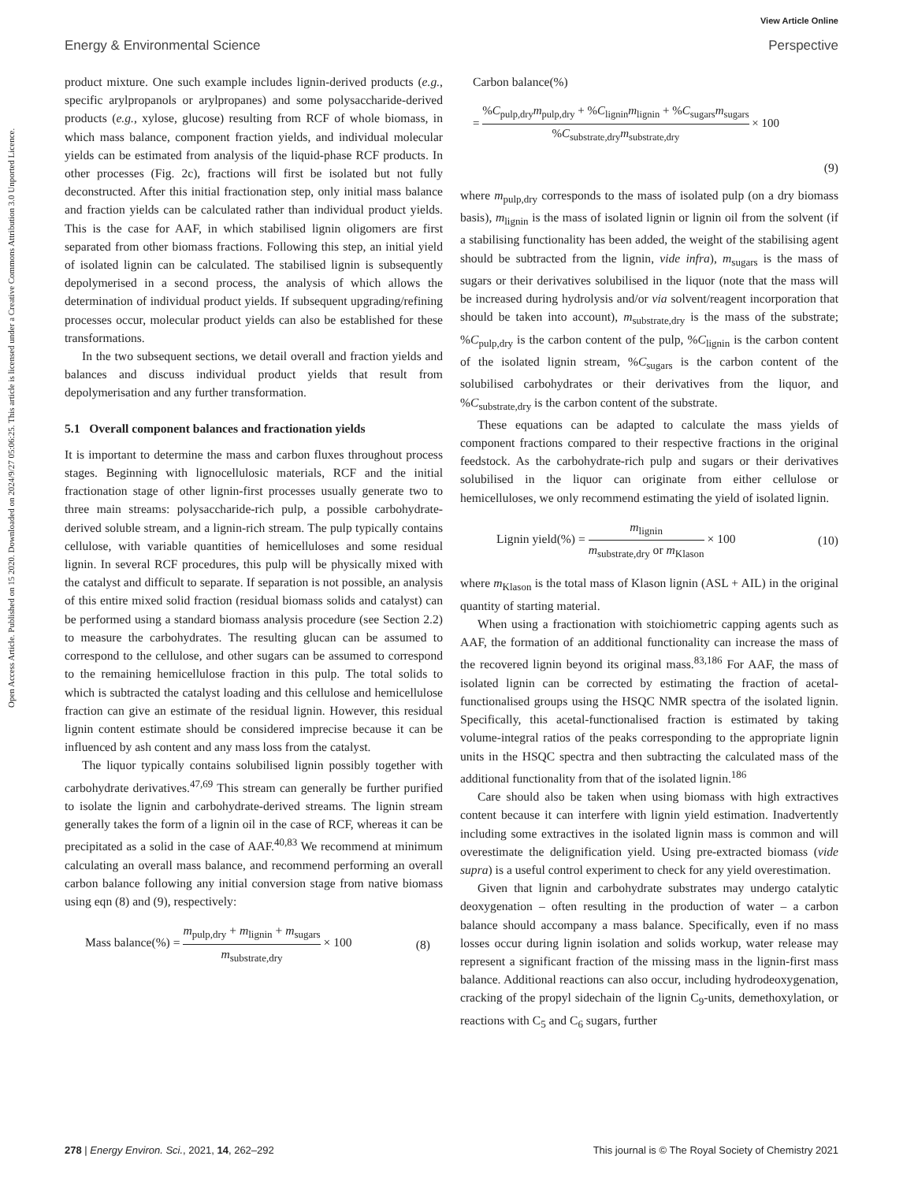View Article Online
Energy & Environmental Science Perspective
Open Access Article. Published on 15 2020. Downloaded on 2024/9/27 05:06:25. This article is licensed under a Creative Commons Attribution 3.0 Unported Licence.
product mixture. One such example includes lignin-derived products (e.g., specific arylpropanols or arylpropanes) and some polysaccharide-derived products (e.g., xylose, glucose) resulting from RCF of whole biomass, in which mass balance, component fraction yields, and individual molecular yields can be estimated from analysis of the liquid-phase RCF products. In other processes (Fig. 2c), fractions will first be isolated but not fully deconstructed. After this initial fractionation step, only initial mass balance and fraction yields can be calculated rather than individual product yields. This is the case for AAF, in which stabilised lignin oligomers are first separated from other biomass fractions. Following this step, an initial yield of isolated lignin can be calculated. The stabilised lignin is subsequently depolymerised in a second process, the analysis of which allows the determination of individual product yields. If subsequent upgrading/refining processes occur, molecular product yields can also be established for these transformations.
In the two subsequent sections, we detail overall and fraction yields and balances and discuss individual product yields that result from depolymerisation and any further transformation.
5.1 Overall component balances and fractionation yields
It is important to determine the mass and carbon fluxes throughout process stages. Beginning with lignocellulosic materials, RCF and the initial fractionation stage of other lignin-first processes usually generate two to three main streams: polysaccharide-rich pulp, a possible carbohydrate-derived soluble stream, and a lignin-rich stream. The pulp typically contains cellulose, with variable quantities of hemicelluloses and some residual lignin. In several RCF procedures, this pulp will be physically mixed with the catalyst and difficult to separate. If separation is not possible, an analysis of this entire mixed solid fraction (residual biomass solids and catalyst) can be performed using a standard biomass analysis procedure (see Section 2.2) to measure the carbohydrates. The resulting glucan can be assumed to correspond to the cellulose, and other sugars can be assumed to correspond to the remaining hemicellulose fraction in this pulp. The total solids to which is subtracted the catalyst loading and this cellulose and hemicellulose fraction can give an estimate of the residual lignin. However, this residual lignin content estimate should be considered imprecise because it can be influenced by ash content and any mass loss from the catalyst.
The liquor typically contains solubilised lignin possibly together with carbohydrate derivatives.<sup>47,69</sup> This stream can generally be further purified to isolate the lignin and carbohydrate-derived streams. The lignin stream generally takes the form of a lignin oil in the case of RCF, whereas it can be precipitated as a solid in the case of AAF.<sup>40,83</sup> We recommend at minimum calculating an overall mass balance, and recommend performing an overall carbon balance following any initial conversion stage from native biomass using eqn (8) and (9), respectively:
Mass balance(%) = m<sub>pulp,dry</sub> + m<sub>lignin</sub> + m<sub>sugars</sub> m<sub>substrate,dry</sub> × 100 (8)
Carbon balance(%)
= %C<sub>pulp,dry</sub>m<sub>pulp,dry</sub> + %C<sub>lignin</sub>m<sub>lignin</sub> + %C<sub>sugars</sub>m<sub>sugars</sub>%C<sub>substrate,dry</sub>m<sub>substrate,dry</sub> × 100
(9)
where m<sub>pulp,dry</sub> corresponds to the mass of isolated pulp (on a dry biomass basis), m<sub>lignin</sub> is the mass of isolated lignin or lignin oil from the solvent (if a stabilising functionality has been added, the weight of the stabilising agent should be subtracted from the lignin, vide infra), m<sub>sugars</sub> is the mass of sugars or their derivatives solubilised in the liquor (note that the mass will be increased during hydrolysis and/or via solvent/reagent incorporation that should be taken into account), m<sub>substrate,dry</sub> is the mass of the substrate; %C<sub>pulp,dry</sub> is the carbon content of the pulp, %C<sub>lignin</sub> is the carbon content of the isolated lignin stream, %C<sub>sugars</sub> is the carbon content of the solubilised carbohydrates or their derivatives from the liquor, and %C<sub>substrate,dry</sub> is the carbon content of the substrate.
These equations can be adapted to calculate the mass yields of component fractions compared to their respective fractions in the original feedstock. As the carbohydrate-rich pulp and sugars or their derivatives solubilised in the liquor can originate from either cellulose or hemicelluloses, we only recommend estimating the yield of isolated lignin.
Lignin yield(%) = m<sub>lignin</sub> m<sub>substrate,dry</sub> or m<sub>Klason</sub> × 100 (10)
where m<sub>Klason</sub> is the total mass of Klason lignin (ASL + AIL) in the original quantity of starting material.
When using a fractionation with stoichiometric capping agents such as AAF, the formation of an additional functionality can increase the mass of the recovered lignin beyond its original mass.<sup>83,186</sup> For AAF, the mass of isolated lignin can be corrected by estimating the fraction of acetal-functionalised groups using the HSQC NMR spectra of the isolated lignin. Specifically, this acetal-functionalised fraction is estimated by taking volume-integral ratios of the peaks corresponding to the appropriate lignin units in the HSQC spectra and then subtracting the calculated mass of the additional functionality from that of the isolated lignin.<sup>186</sup>
Care should also be taken when using biomass with high extractives content because it can interfere with lignin yield estimation. Inadvertently including some extractives in the isolated lignin mass is common and will overestimate the delignification yield. Using pre-extracted biomass (vide supra) is a useful control experiment to check for any yield overestimation.
Given that lignin and carbohydrate substrates may undergo catalytic deoxygenation – often resulting in the production of water – a carbon balance should accompany a mass balance. Specifically, even if no mass losses occur during lignin isolation and solids workup, water release may represent a significant fraction of the missing mass in the lignin-first mass balance. Additional reactions can also occur, including hydrodeoxygenation, cracking of the propyl sidechain of the lignin C<sub>9</sub>-units, demethoxylation, or reactions with C<sub>5</sub> and C<sub>6</sub> sugars, further
278 | Energy Environ. Sci., 2021, 14, 262–292 This journal is © The Royal Society of Chemistry 2021